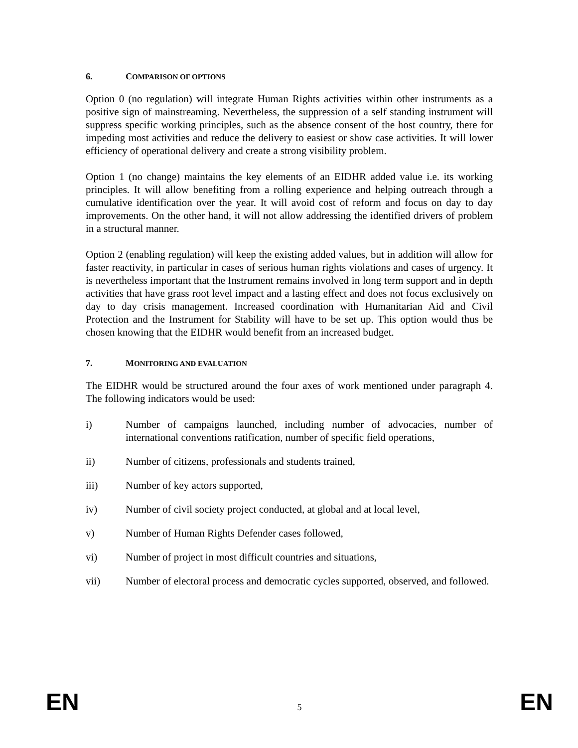6. COMPARISON OF OPTIONS
Option 0 (no regulation) will integrate Human Rights activities within other instruments as a positive sign of mainstreaming. Nevertheless, the suppression of a self standing instrument will suppress specific working principles, such as the absence consent of the host country, there for impeding most activities and reduce the delivery to easiest or show case activities. It will lower efficiency of operational delivery and create a strong visibility problem.
Option 1 (no change) maintains the key elements of an EIDHR added value i.e. its working principles. It will allow benefiting from a rolling experience and helping outreach through a cumulative identification over the year. It will avoid cost of reform and focus on day to day improvements. On the other hand, it will not allow addressing the identified drivers of problem in a structural manner.
Option 2 (enabling regulation) will keep the existing added values, but in addition will allow for faster reactivity, in particular in cases of serious human rights violations and cases of urgency. It is nevertheless important that the Instrument remains involved in long term support and in depth activities that have grass root level impact and a lasting effect and does not focus exclusively on day to day crisis management. Increased coordination with Humanitarian Aid and Civil Protection and the Instrument for Stability will have to be set up. This option would thus be chosen knowing that the EIDHR would benefit from an increased budget.
7. MONITORING AND EVALUATION
The EIDHR would be structured around the four axes of work mentioned under paragraph 4. The following indicators would be used:
i) Number of campaigns launched, including number of advocacies, number of international conventions ratification, number of specific field operations,
ii) Number of citizens, professionals and students trained,
iii) Number of key actors supported,
iv) Number of civil society project conducted, at global and at local level,
v) Number of Human Rights Defender cases followed,
vi) Number of project in most difficult countries and situations,
vii) Number of electoral process and democratic cycles supported, observed, and followed.
EN 5 EN